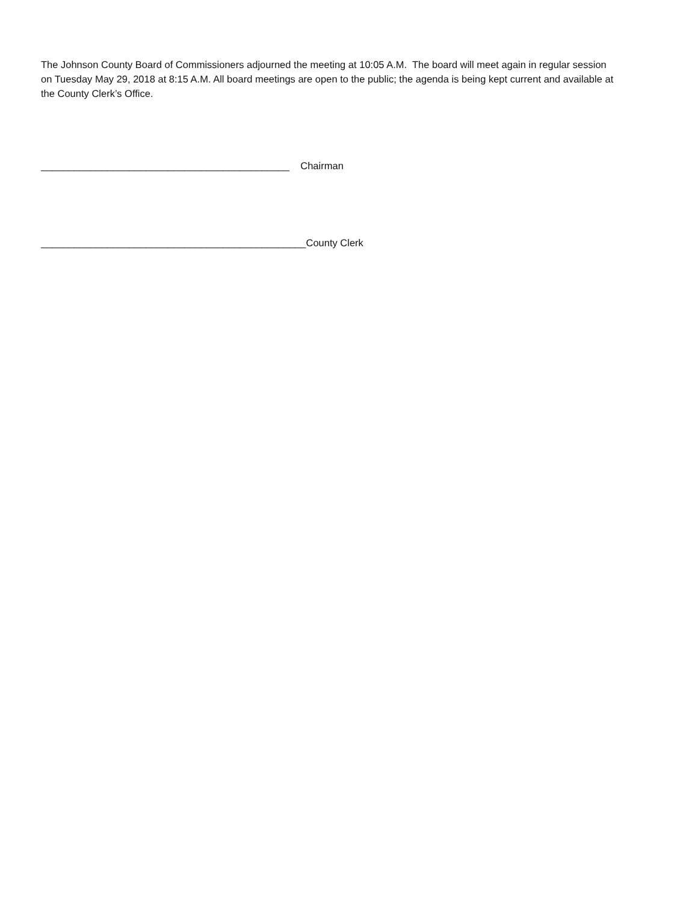The Johnson County Board of Commissioners adjourned the meeting at 10:05 A.M. The board will meet again in regular session on Tuesday May 29, 2018 at 8:15 A.M. All board meetings are open to the public; the agenda is being kept current and available at the County Clerk’s Office.
_____________________________________________ Chairman
________________________________________________County Clerk